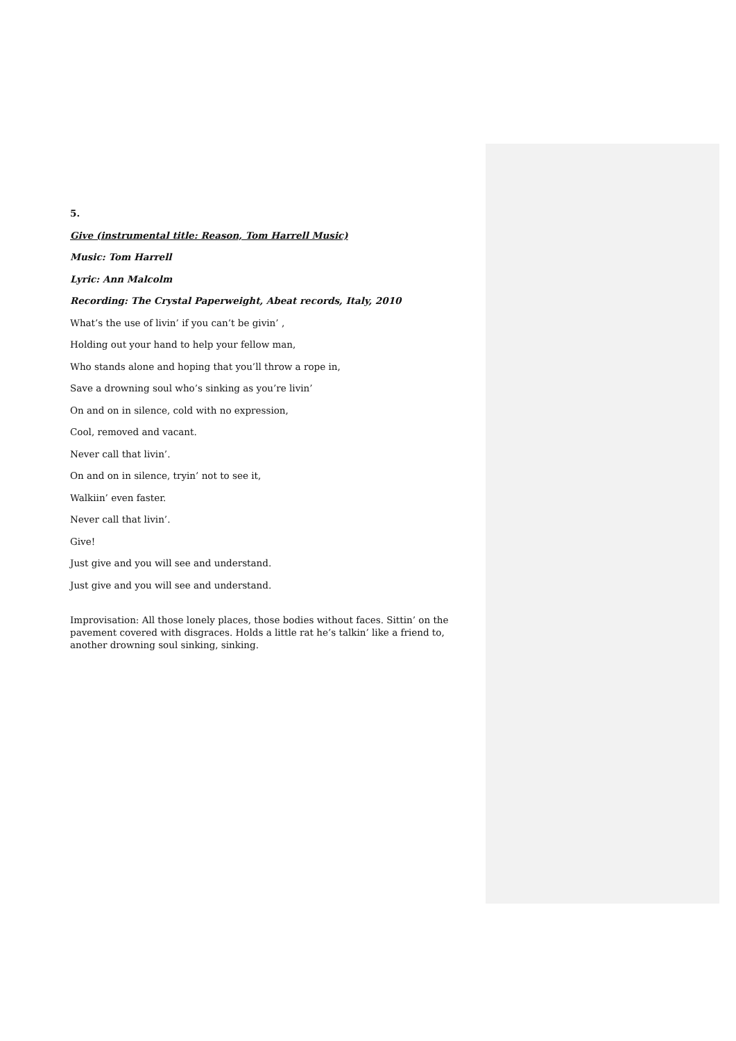5.
Give (instrumental title: Reason, Tom Harrell Music)
Music: Tom Harrell
Lyric: Ann Malcolm
Recording: The Crystal Paperweight, Abeat records, Italy, 2010
What’s the use of livin’ if you can’t be givin’ ,
Holding out your hand to help your fellow man,
Who stands alone and hoping that you’ll throw a rope in,
Save a drowning soul who’s sinking as you’re livin’
On and on in silence, cold with no expression,
Cool, removed and vacant.
Never call that livin’.
On and on in silence, tryin’ not to see it,
Walkiin’ even faster.
Never call that livin’.
Give!
Just give and you will see and understand.
Just give and you will see and understand.
Improvisation: All those lonely places, those bodies without faces. Sittin’ on the pavement covered with disgraces. Holds a little rat he’s talkin’ like a friend to, another drowning soul sinking, sinking.